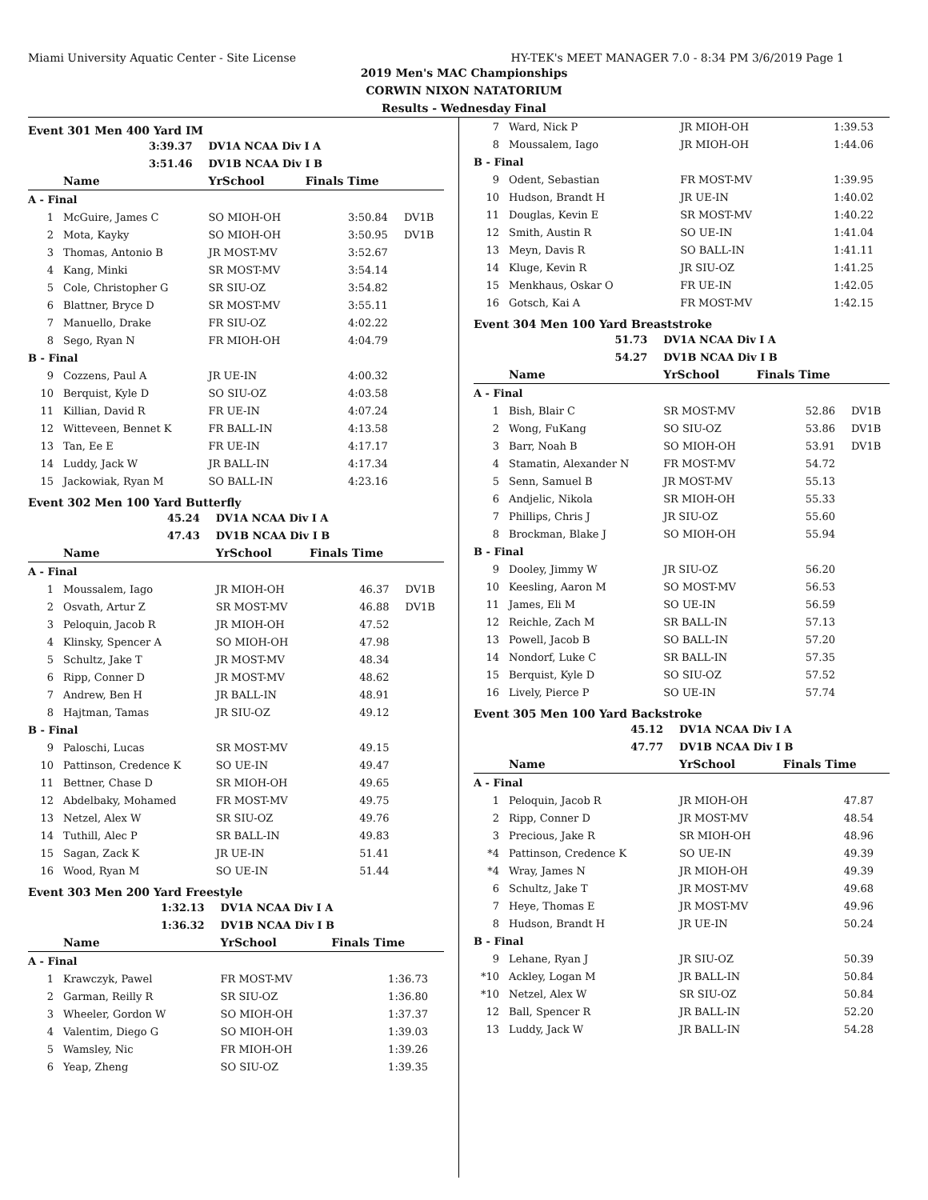Miami University Aquatic Center - Site License HY-TEK's MEET MANAGER 7.0 - 8:34 PM 3/6/2019 Page 1
2019 Men's MAC Championships
CORWIN NIXON NATATORIUM
Results - Wednesday Final
Event 301 Men 400 Yard IM
| | 3:39.37 | DV1A NCAA Div I A | | |
| | 3:51.46 | DV1B NCAA Div I B | | |
| | Name | YrSchool | Finals Time | |
| A - Final | | | | |
| 1 | McGuire, James C | SO MIOH-OH | 3:50.84 | DV1B |
| 2 | Mota, Kayky | SO MIOH-OH | 3:50.95 | DV1B |
| 3 | Thomas, Antonio B | JR MOST-MV | 3:52.67 | |
| 4 | Kang, Minki | SR MOST-MV | 3:54.14 | |
| 5 | Cole, Christopher G | SR SIU-OZ | 3:54.82 | |
| 6 | Blattner, Bryce D | SR MOST-MV | 3:55.11 | |
| 7 | Manuello, Drake | FR SIU-OZ | 4:02.22 | |
| 8 | Sego, Ryan N | FR MIOH-OH | 4:04.79 | |
| B - Final | | | | |
| 9 | Cozzens, Paul A | JR UE-IN | 4:00.32 | |
| 10 | Berquist, Kyle D | SO SIU-OZ | 4:03.58 | |
| 11 | Killian, David R | FR UE-IN | 4:07.24 | |
| 12 | Witteveen, Bennet K | FR BALL-IN | 4:13.58 | |
| 13 | Tan, Ee E | FR UE-IN | 4:17.17 | |
| 14 | Luddy, Jack W | JR BALL-IN | 4:17.34 | |
| 15 | Jackowiak, Ryan M | SO BALL-IN | 4:23.16 | |
Event 302 Men 100 Yard Butterfly
| | 45.24 | DV1A NCAA Div I A | | |
| | 47.43 | DV1B NCAA Div I B | | |
| | Name | YrSchool | Finals Time | |
| A - Final | | | | |
| 1 | Moussalem, Iago | JR MIOH-OH | 46.37 | DV1B |
| 2 | Osvath, Artur Z | SR MOST-MV | 46.88 | DV1B |
| 3 | Peloquin, Jacob R | JR MIOH-OH | 47.52 | |
| 4 | Klinsky, Spencer A | SO MIOH-OH | 47.98 | |
| 5 | Schultz, Jake T | JR MOST-MV | 48.34 | |
| 6 | Ripp, Conner D | JR MOST-MV | 48.62 | |
| 7 | Andrew, Ben H | JR BALL-IN | 48.91 | |
| 8 | Hajtman, Tamas | JR SIU-OZ | 49.12 | |
| B - Final | | | | |
| 9 | Paloschi, Lucas | SR MOST-MV | 49.15 | |
| 10 | Pattinson, Credence K | SO UE-IN | 49.47 | |
| 11 | Bettner, Chase D | SR MIOH-OH | 49.65 | |
| 12 | Abdelbaky, Mohamed | FR MOST-MV | 49.75 | |
| 13 | Netzel, Alex W | SR SIU-OZ | 49.76 | |
| 14 | Tuthill, Alec P | SR BALL-IN | 49.83 | |
| 15 | Sagan, Zack K | JR UE-IN | 51.41 | |
| 16 | Wood, Ryan M | SO UE-IN | 51.44 | |
Event 303 Men 200 Yard Freestyle
| | 1:32.13 | DV1A NCAA Div I A | | |
| | 1:36.32 | DV1B NCAA Div I B | | |
| | Name | YrSchool | Finals Time | |
| A - Final | | | | |
| 1 | Krawczyk, Pawel | FR MOST-MV | 1:36.73 | |
| 2 | Garman, Reilly R | SR SIU-OZ | 1:36.80 | |
| 3 | Wheeler, Gordon W | SO MIOH-OH | 1:37.37 | |
| 4 | Valentim, Diego G | SO MIOH-OH | 1:39.03 | |
| 5 | Wamsley, Nic | FR MIOH-OH | 1:39.26 | |
| 6 | Yeap, Zheng | SO SIU-OZ | 1:39.35 | |
| 7 | Ward, Nick P | JR MIOH-OH | 1:39.53 | |
| 8 | Moussalem, Iago | JR MIOH-OH | 1:44.06 | |
| B - Final | | | | |
| 9 | Odent, Sebastian | FR MOST-MV | 1:39.95 | |
| 10 | Hudson, Brandt H | JR UE-IN | 1:40.02 | |
| 11 | Douglas, Kevin E | SR MOST-MV | 1:40.22 | |
| 12 | Smith, Austin R | SO UE-IN | 1:41.04 | |
| 13 | Meyn, Davis R | SO BALL-IN | 1:41.11 | |
| 14 | Kluge, Kevin R | JR SIU-OZ | 1:41.25 | |
| 15 | Menkhaus, Oskar O | FR UE-IN | 1:42.05 | |
| 16 | Gotsch, Kai A | FR MOST-MV | 1:42.15 | |
Event 304 Men 100 Yard Breaststroke
| | 51.73 | DV1A NCAA Div I A | | |
| | 54.27 | DV1B NCAA Div I B | | |
| | Name | YrSchool | Finals Time | |
| A - Final | | | | |
| 1 | Bish, Blair C | SR MOST-MV | 52.86 | DV1B |
| 2 | Wong, FuKang | SO SIU-OZ | 53.86 | DV1B |
| 3 | Barr, Noah B | SO MIOH-OH | 53.91 | DV1B |
| 4 | Stamatin, Alexander N | FR MOST-MV | 54.72 | |
| 5 | Senn, Samuel B | JR MOST-MV | 55.13 | |
| 6 | Andjelic, Nikola | SR MIOH-OH | 55.33 | |
| 7 | Phillips, Chris J | JR SIU-OZ | 55.60 | |
| 8 | Brockman, Blake J | SO MIOH-OH | 55.94 | |
| B - Final | | | | |
| 9 | Dooley, Jimmy W | JR SIU-OZ | 56.20 | |
| 10 | Keesling, Aaron M | SO MOST-MV | 56.53 | |
| 11 | James, Eli M | SO UE-IN | 56.59 | |
| 12 | Reichle, Zach M | SR BALL-IN | 57.13 | |
| 13 | Powell, Jacob B | SO BALL-IN | 57.20 | |
| 14 | Nondorf, Luke C | SR BALL-IN | 57.35 | |
| 15 | Berquist, Kyle D | SO SIU-OZ | 57.52 | |
| 16 | Lively, Pierce P | SO UE-IN | 57.74 | |
Event 305 Men 100 Yard Backstroke
| | 45.12 | DV1A NCAA Div I A | | |
| | 47.77 | DV1B NCAA Div I B | | |
| | Name | YrSchool | Finals Time | |
| A - Final | | | | |
| 1 | Peloquin, Jacob R | JR MIOH-OH | 47.87 | |
| 2 | Ripp, Conner D | JR MOST-MV | 48.54 | |
| 3 | Precious, Jake R | SR MIOH-OH | 48.96 | |
| *4 | Pattinson, Credence K | SO UE-IN | 49.39 | |
| *4 | Wray, James N | JR MIOH-OH | 49.39 | |
| 6 | Schultz, Jake T | JR MOST-MV | 49.68 | |
| 7 | Heye, Thomas E | JR MOST-MV | 49.96 | |
| 8 | Hudson, Brandt H | JR UE-IN | 50.24 | |
| B - Final | | | | |
| 9 | Lehane, Ryan J | JR SIU-OZ | 50.39 | |
| *10 | Ackley, Logan M | JR BALL-IN | 50.84 | |
| *10 | Netzel, Alex W | SR SIU-OZ | 50.84 | |
| 12 | Ball, Spencer R | JR BALL-IN | 52.20 | |
| 13 | Luddy, Jack W | JR BALL-IN | 54.28 | |